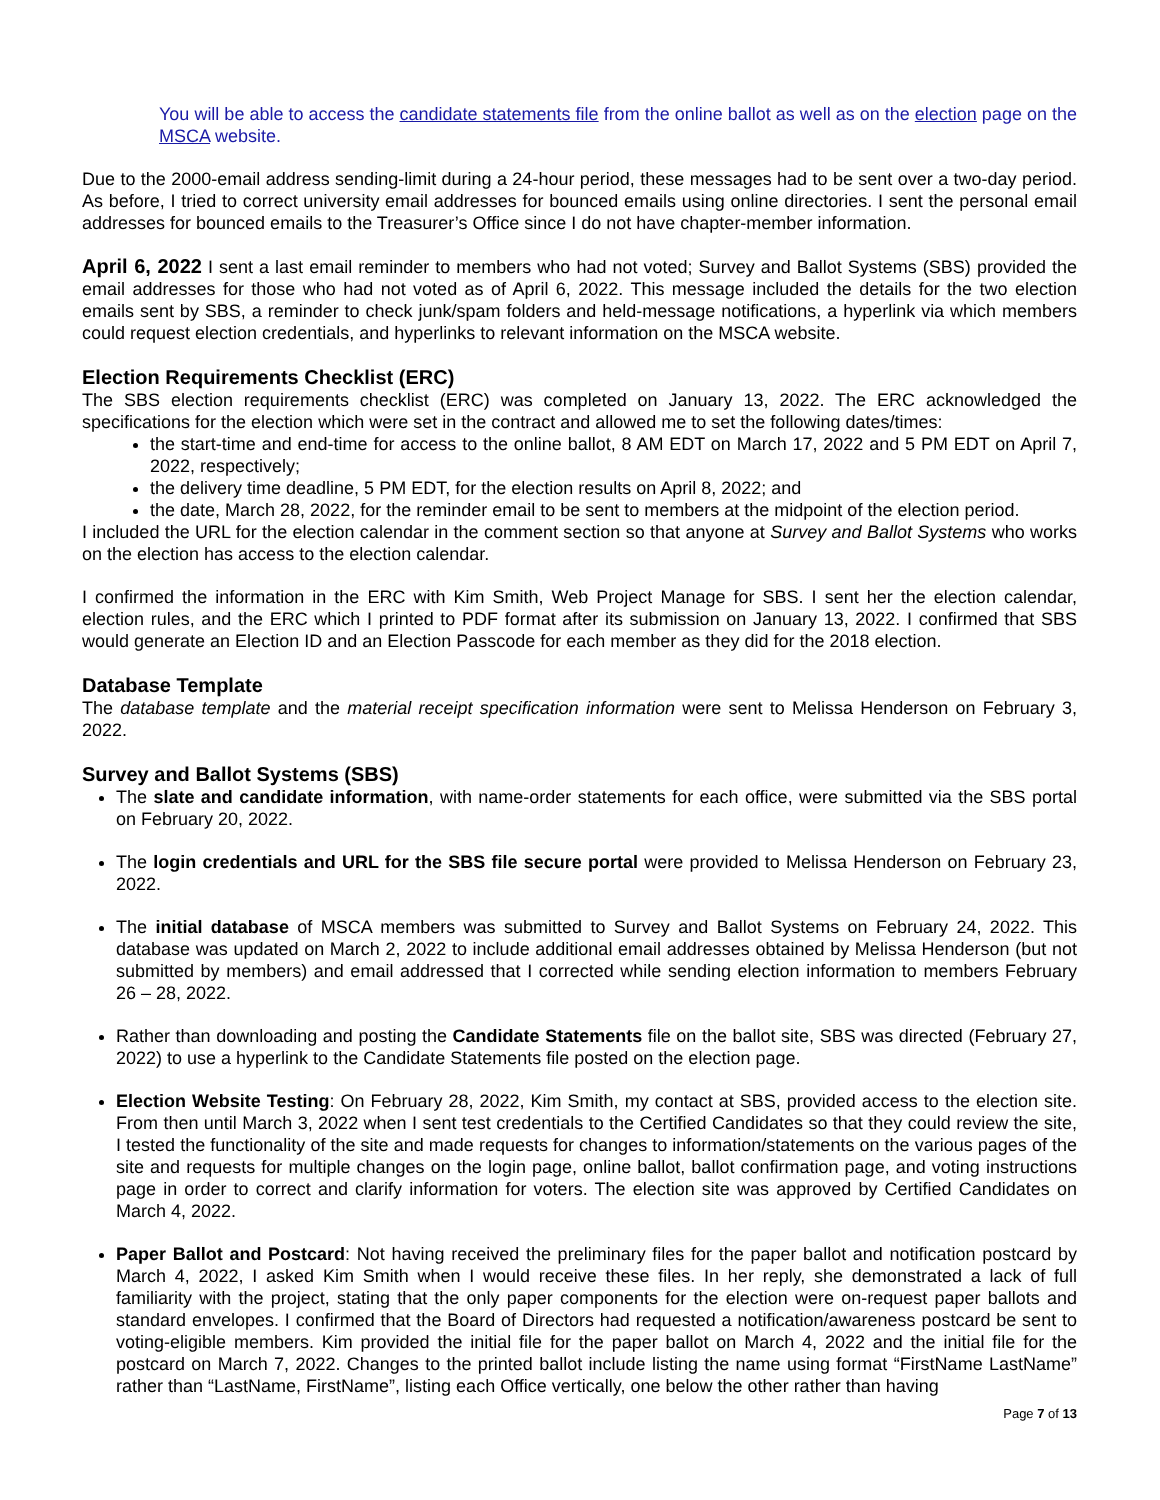You will be able to access the candidate statements file from the online ballot as well as on the election page on the MSCA website.
Due to the 2000-email address sending-limit during a 24-hour period, these messages had to be sent over a two-day period. As before, I tried to correct university email addresses for bounced emails using online directories. I sent the personal email addresses for bounced emails to the Treasurer’s Office since I do not have chapter-member information.
April 6, 2022 I sent a last email reminder to members who had not voted; Survey and Ballot Systems (SBS) provided the email addresses for those who had not voted as of April 6, 2022. This message included the details for the two election emails sent by SBS, a reminder to check junk/spam folders and held-message notifications, a hyperlink via which members could request election credentials, and hyperlinks to relevant information on the MSCA website.
Election Requirements Checklist (ERC)
The SBS election requirements checklist (ERC) was completed on January 13, 2022. The ERC acknowledged the specifications for the election which were set in the contract and allowed me to set the following dates/times:
the start-time and end-time for access to the online ballot, 8 AM EDT on March 17, 2022 and 5 PM EDT on April 7, 2022, respectively;
the delivery time deadline, 5 PM EDT, for the election results on April 8, 2022; and
the date, March 28, 2022, for the reminder email to be sent to members at the midpoint of the election period.
I included the URL for the election calendar in the comment section so that anyone at Survey and Ballot Systems who works on the election has access to the election calendar.
I confirmed the information in the ERC with Kim Smith, Web Project Manage for SBS. I sent her the election calendar, election rules, and the ERC which I printed to PDF format after its submission on January 13, 2022. I confirmed that SBS would generate an Election ID and an Election Passcode for each member as they did for the 2018 election.
Database Template
The database template and the material receipt specification information were sent to Melissa Henderson on February 3, 2022.
Survey and Ballot Systems (SBS)
The slate and candidate information, with name-order statements for each office, were submitted via the SBS portal on February 20, 2022.
The login credentials and URL for the SBS file secure portal were provided to Melissa Henderson on February 23, 2022.
The initial database of MSCA members was submitted to Survey and Ballot Systems on February 24, 2022. This database was updated on March 2, 2022 to include additional email addresses obtained by Melissa Henderson (but not submitted by members) and email addressed that I corrected while sending election information to members February 26 – 28, 2022.
Rather than downloading and posting the Candidate Statements file on the ballot site, SBS was directed (February 27, 2022) to use a hyperlink to the Candidate Statements file posted on the election page.
Election Website Testing: On February 28, 2022, Kim Smith, my contact at SBS, provided access to the election site. From then until March 3, 2022 when I sent test credentials to the Certified Candidates so that they could review the site, I tested the functionality of the site and made requests for changes to information/statements on the various pages of the site and requests for multiple changes on the login page, online ballot, ballot confirmation page, and voting instructions page in order to correct and clarify information for voters. The election site was approved by Certified Candidates on March 4, 2022.
Paper Ballot and Postcard: Not having received the preliminary files for the paper ballot and notification postcard by March 4, 2022, I asked Kim Smith when I would receive these files. In her reply, she demonstrated a lack of full familiarity with the project, stating that the only paper components for the election were on-request paper ballots and standard envelopes. I confirmed that the Board of Directors had requested a notification/awareness postcard be sent to voting-eligible members. Kim provided the initial file for the paper ballot on March 4, 2022 and the initial file for the postcard on March 7, 2022. Changes to the printed ballot include listing the name using format “FirstName LastName” rather than “LastName, FirstName”, listing each Office vertically, one below the other rather than having
Page 7 of 13